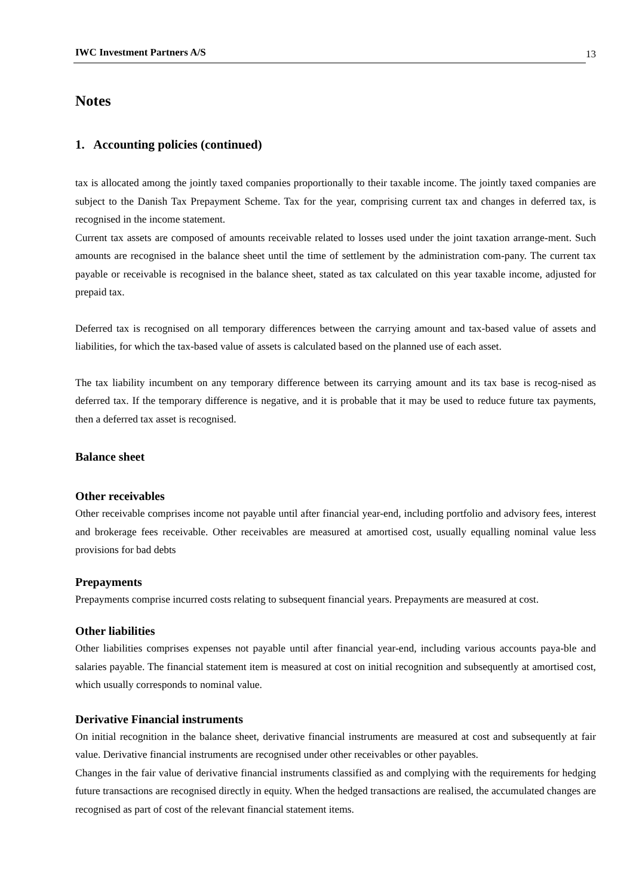IWC Investment Partners A/S 13
Notes
1. Accounting policies (continued)
tax is allocated among the jointly taxed companies proportionally to their taxable income. The jointly taxed companies are subject to the Danish Tax Prepayment Scheme. Tax for the year, comprising current tax and changes in deferred tax, is recognised in the income statement.
Current tax assets are composed of amounts receivable related to losses used under the joint taxation arrange-ment. Such amounts are recognised in the balance sheet until the time of settlement by the administration com-pany. The current tax payable or receivable is recognised in the balance sheet, stated as tax calculated on this year taxable income, adjusted for prepaid tax.
Deferred tax is recognised on all temporary differences between the carrying amount and tax-based value of assets and liabilities, for which the tax-based value of assets is calculated based on the planned use of each asset.
The tax liability incumbent on any temporary difference between its carrying amount and its tax base is recog-nised as deferred tax. If the temporary difference is negative, and it is probable that it may be used to reduce future tax payments, then a deferred tax asset is recognised.
Balance sheet
Other receivables
Other receivable comprises income not payable until after financial year-end, including portfolio and advisory fees, interest and brokerage fees receivable. Other receivables are measured at amortised cost, usually equalling nominal value less provisions for bad debts
Prepayments
Prepayments comprise incurred costs relating to subsequent financial years. Prepayments are measured at cost.
Other liabilities
Other liabilities comprises expenses not payable until after financial year-end, including various accounts paya-ble and salaries payable. The financial statement item is measured at cost on initial recognition and subsequently at amortised cost, which usually corresponds to nominal value.
Derivative Financial instruments
On initial recognition in the balance sheet, derivative financial instruments are measured at cost and subsequently at fair value. Derivative financial instruments are recognised under other receivables or other payables.
Changes in the fair value of derivative financial instruments classified as and complying with the requirements for hedging future transactions are recognised directly in equity. When the hedged transactions are realised, the accumulated changes are recognised as part of cost of the relevant financial statement items.